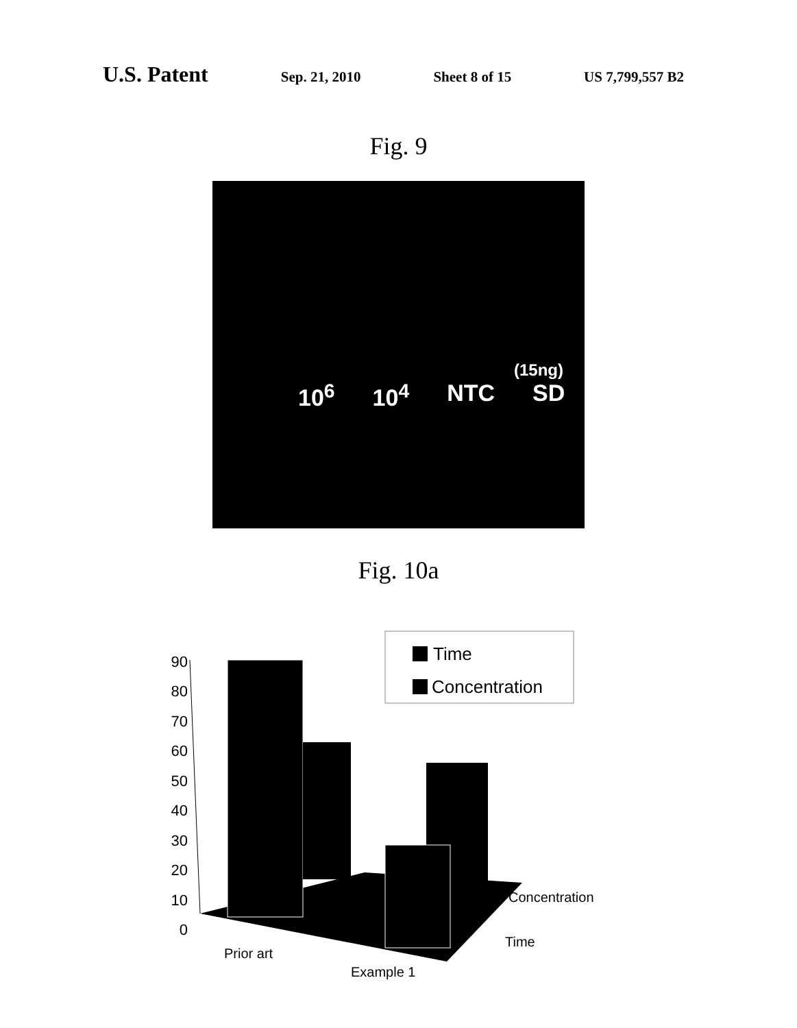U.S. Patent
Sep. 21, 2010 Sheet 8 of 15 US 7,799,557 B2
Fig. 9
(15ng)
10<sup>6</sup> 10<sup>4</sup> NTC SD
Fig. 10a
90
80
70
60
50
40
30
20
10
0
Time
Concentration
Concentration
Time
Prior art
Example 1